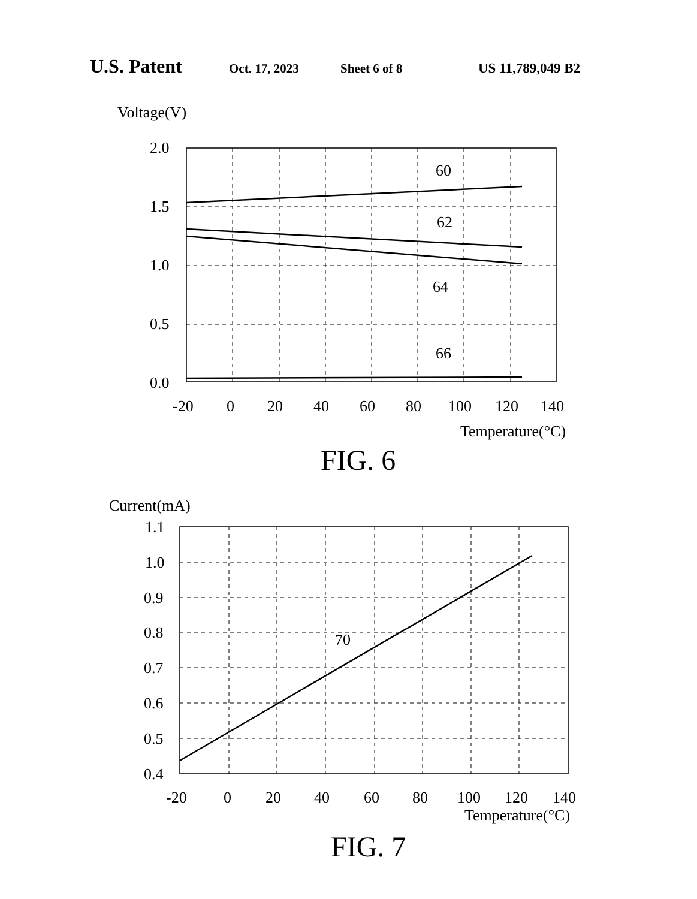U.S. Patent Oct. 17, 2023 Sheet 6 of 8 US 11,789,049 B2
Voltage(V)
2.0
1.5
1.0
0.5
0.0
-20
0
20
40
60
80
100
120
140
Temperature(°C)
60
62
64
66
FIG. 6
Current(mA)
1.1
1.0
0.9
0.8
0.7
0.6
0.5
0.4
-20
0
20
40
60
80
100
120
140
Temperature(°C)
70
FIG. 7